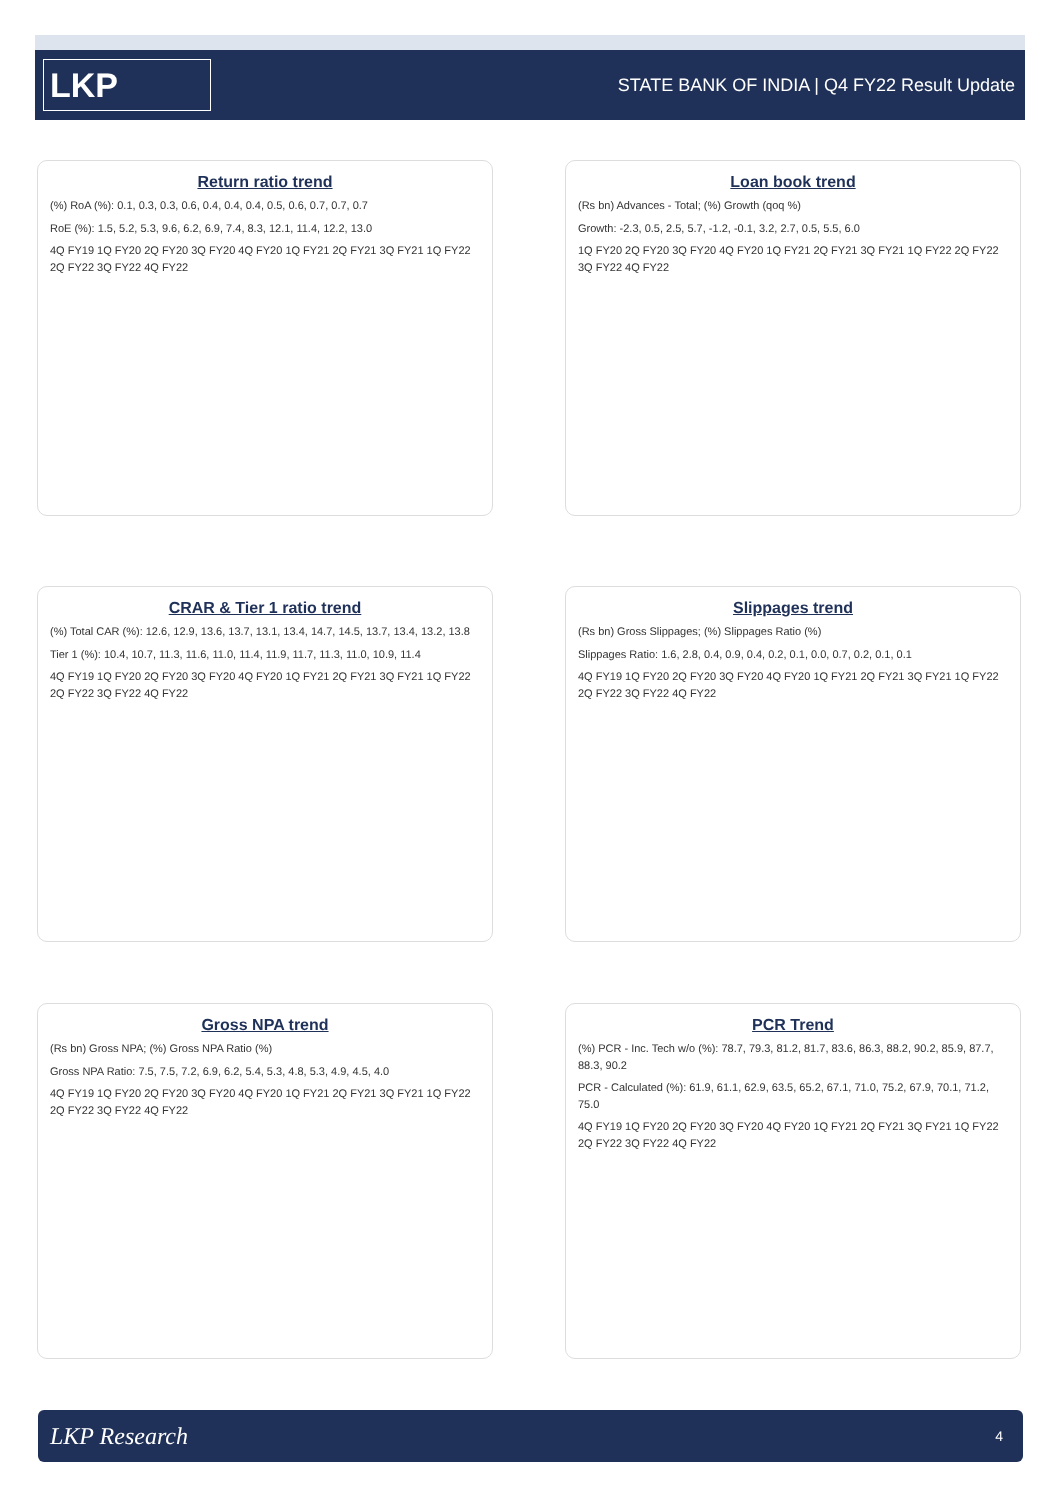LKP
STATE BANK OF INDIA | Q4 FY22 Result Update
Return ratio trend
(%) RoA (%): 0.1, 0.3, 0.3, 0.6, 0.4, 0.4, 0.4, 0.5, 0.6, 0.7, 0.7, 0.7
RoE (%): 1.5, 5.2, 5.3, 9.6, 6.2, 6.9, 7.4, 8.3, 12.1, 11.4, 12.2, 13.0
4Q FY19 1Q FY20 2Q FY20 3Q FY20 4Q FY20 1Q FY21 2Q FY21 3Q FY21 1Q FY22 2Q FY22 3Q FY22 4Q FY22
Loan book trend
(Rs bn) Advances - Total; (%) Growth (qoq %)
Growth: -2.3, 0.5, 2.5, 5.7, -1.2, -0.1, 3.2, 2.7, 0.5, 5.5, 6.0
1Q FY20 2Q FY20 3Q FY20 4Q FY20 1Q FY21 2Q FY21 3Q FY21 1Q FY22 2Q FY22 3Q FY22 4Q FY22
CRAR & Tier 1 ratio trend
(%) Total CAR (%): 12.6, 12.9, 13.6, 13.7, 13.1, 13.4, 14.7, 14.5, 13.7, 13.4, 13.2, 13.8
Tier 1 (%): 10.4, 10.7, 11.3, 11.6, 11.0, 11.4, 11.9, 11.7, 11.3, 11.0, 10.9, 11.4
4Q FY19 1Q FY20 2Q FY20 3Q FY20 4Q FY20 1Q FY21 2Q FY21 3Q FY21 1Q FY22 2Q FY22 3Q FY22 4Q FY22
Slippages trend
(Rs bn) Gross Slippages; (%) Slippages Ratio (%)
Slippages Ratio: 1.6, 2.8, 0.4, 0.9, 0.4, 0.2, 0.1, 0.0, 0.7, 0.2, 0.1, 0.1
4Q FY19 1Q FY20 2Q FY20 3Q FY20 4Q FY20 1Q FY21 2Q FY21 3Q FY21 1Q FY22 2Q FY22 3Q FY22 4Q FY22
Gross NPA trend
(Rs bn) Gross NPA; (%) Gross NPA Ratio (%)
Gross NPA Ratio: 7.5, 7.5, 7.2, 6.9, 6.2, 5.4, 5.3, 4.8, 5.3, 4.9, 4.5, 4.0
4Q FY19 1Q FY20 2Q FY20 3Q FY20 4Q FY20 1Q FY21 2Q FY21 3Q FY21 1Q FY22 2Q FY22 3Q FY22 4Q FY22
PCR Trend
(%) PCR - Inc. Tech w/o (%): 78.7, 79.3, 81.2, 81.7, 83.6, 86.3, 88.2, 90.2, 85.9, 87.7, 88.3, 90.2
PCR - Calculated (%): 61.9, 61.1, 62.9, 63.5, 65.2, 67.1, 71.0, 75.2, 67.9, 70.1, 71.2, 75.0
4Q FY19 1Q FY20 2Q FY20 3Q FY20 4Q FY20 1Q FY21 2Q FY21 3Q FY21 1Q FY22 2Q FY22 3Q FY22 4Q FY22
LKP Research 4